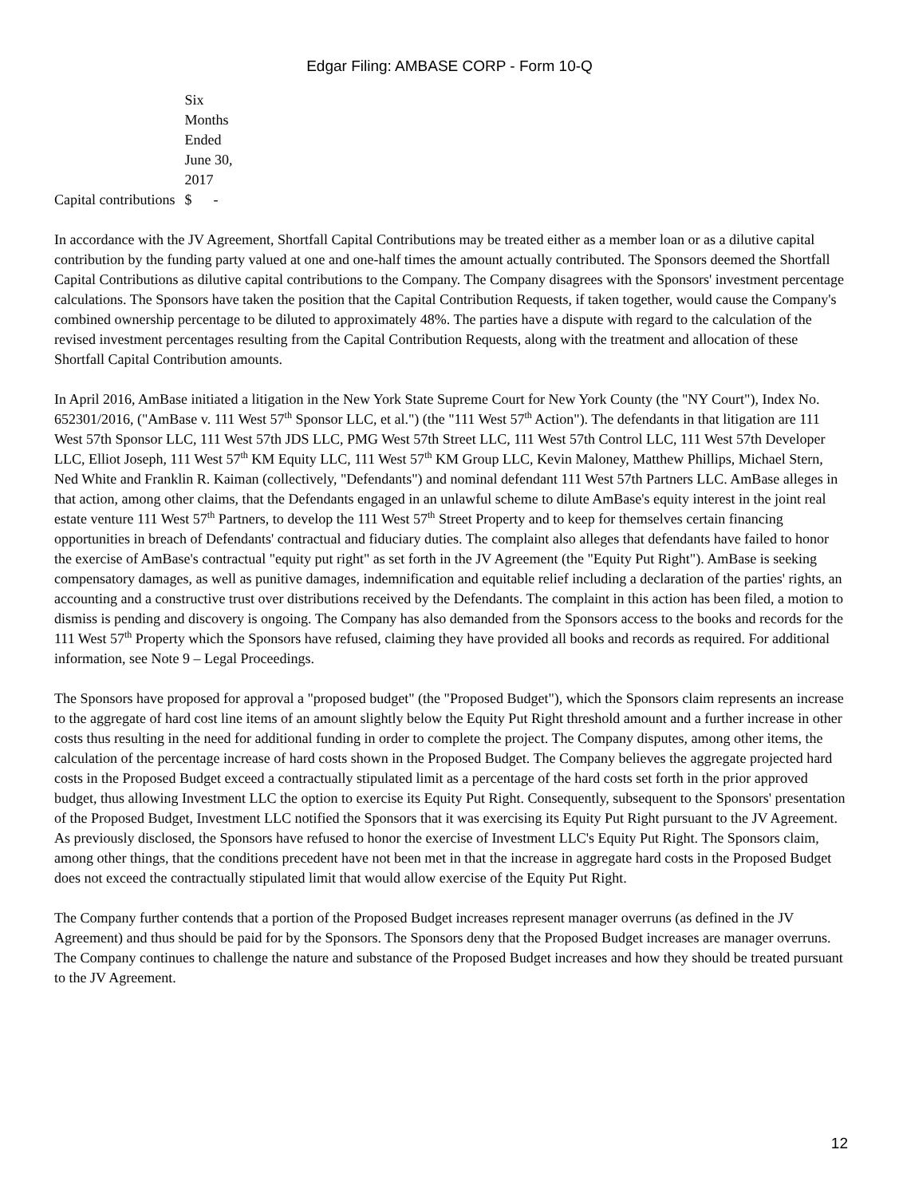Edgar Filing: AMBASE CORP - Form 10-Q
| | Six Months Ended June 30, 2017 |
| --- | --- |
| Capital contributions | $ - |
In accordance with the JV Agreement, Shortfall Capital Contributions may be treated either as a member loan or as a dilutive capital contribution by the funding party valued at one and one-half times the amount actually contributed. The Sponsors deemed the Shortfall Capital Contributions as dilutive capital contributions to the Company. The Company disagrees with the Sponsors' investment percentage calculations. The Sponsors have taken the position that the Capital Contribution Requests, if taken together, would cause the Company's combined ownership percentage to be diluted to approximately 48%. The parties have a dispute with regard to the calculation of the revised investment percentages resulting from the Capital Contribution Requests, along with the treatment and allocation of these Shortfall Capital Contribution amounts.
In April 2016, AmBase initiated a litigation in the New York State Supreme Court for New York County (the "NY Court"), Index No. 652301/2016, ("AmBase v. 111 West 57<sup>th</sup> Sponsor LLC, et al.") (the "111 West 57<sup>th</sup> Action"). The defendants in that litigation are 111 West 57th Sponsor LLC, 111 West 57th JDS LLC, PMG West 57th Street LLC, 111 West 57th Control LLC, 111 West 57th Developer LLC, Elliot Joseph, 111 West 57<sup>th</sup> KM Equity LLC, 111 West 57<sup>th</sup> KM Group LLC, Kevin Maloney, Matthew Phillips, Michael Stern, Ned White and Franklin R. Kaiman (collectively, "Defendants") and nominal defendant 111 West 57th Partners LLC. AmBase alleges in that action, among other claims, that the Defendants engaged in an unlawful scheme to dilute AmBase's equity interest in the joint real estate venture 111 West 57<sup>th</sup> Partners, to develop the 111 West 57<sup>th</sup> Street Property and to keep for themselves certain financing opportunities in breach of Defendants' contractual and fiduciary duties. The complaint also alleges that defendants have failed to honor the exercise of AmBase's contractual "equity put right" as set forth in the JV Agreement (the "Equity Put Right"). AmBase is seeking compensatory damages, as well as punitive damages, indemnification and equitable relief including a declaration of the parties' rights, an accounting and a constructive trust over distributions received by the Defendants. The complaint in this action has been filed, a motion to dismiss is pending and discovery is ongoing. The Company has also demanded from the Sponsors access to the books and records for the 111 West 57<sup>th</sup> Property which the Sponsors have refused, claiming they have provided all books and records as required. For additional information, see Note 9 – Legal Proceedings.
The Sponsors have proposed for approval a "proposed budget" (the "Proposed Budget"), which the Sponsors claim represents an increase to the aggregate of hard cost line items of an amount slightly below the Equity Put Right threshold amount and a further increase in other costs thus resulting in the need for additional funding in order to complete the project. The Company disputes, among other items, the calculation of the percentage increase of hard costs shown in the Proposed Budget. The Company believes the aggregate projected hard costs in the Proposed Budget exceed a contractually stipulated limit as a percentage of the hard costs set forth in the prior approved budget, thus allowing Investment LLC the option to exercise its Equity Put Right. Consequently, subsequent to the Sponsors' presentation of the Proposed Budget, Investment LLC notified the Sponsors that it was exercising its Equity Put Right pursuant to the JV Agreement. As previously disclosed, the Sponsors have refused to honor the exercise of Investment LLC's Equity Put Right. The Sponsors claim, among other things, that the conditions precedent have not been met in that the increase in aggregate hard costs in the Proposed Budget does not exceed the contractually stipulated limit that would allow exercise of the Equity Put Right.
The Company further contends that a portion of the Proposed Budget increases represent manager overruns (as defined in the JV Agreement) and thus should be paid for by the Sponsors. The Sponsors deny that the Proposed Budget increases are manager overruns. The Company continues to challenge the nature and substance of the Proposed Budget increases and how they should be treated pursuant to the JV Agreement.
12